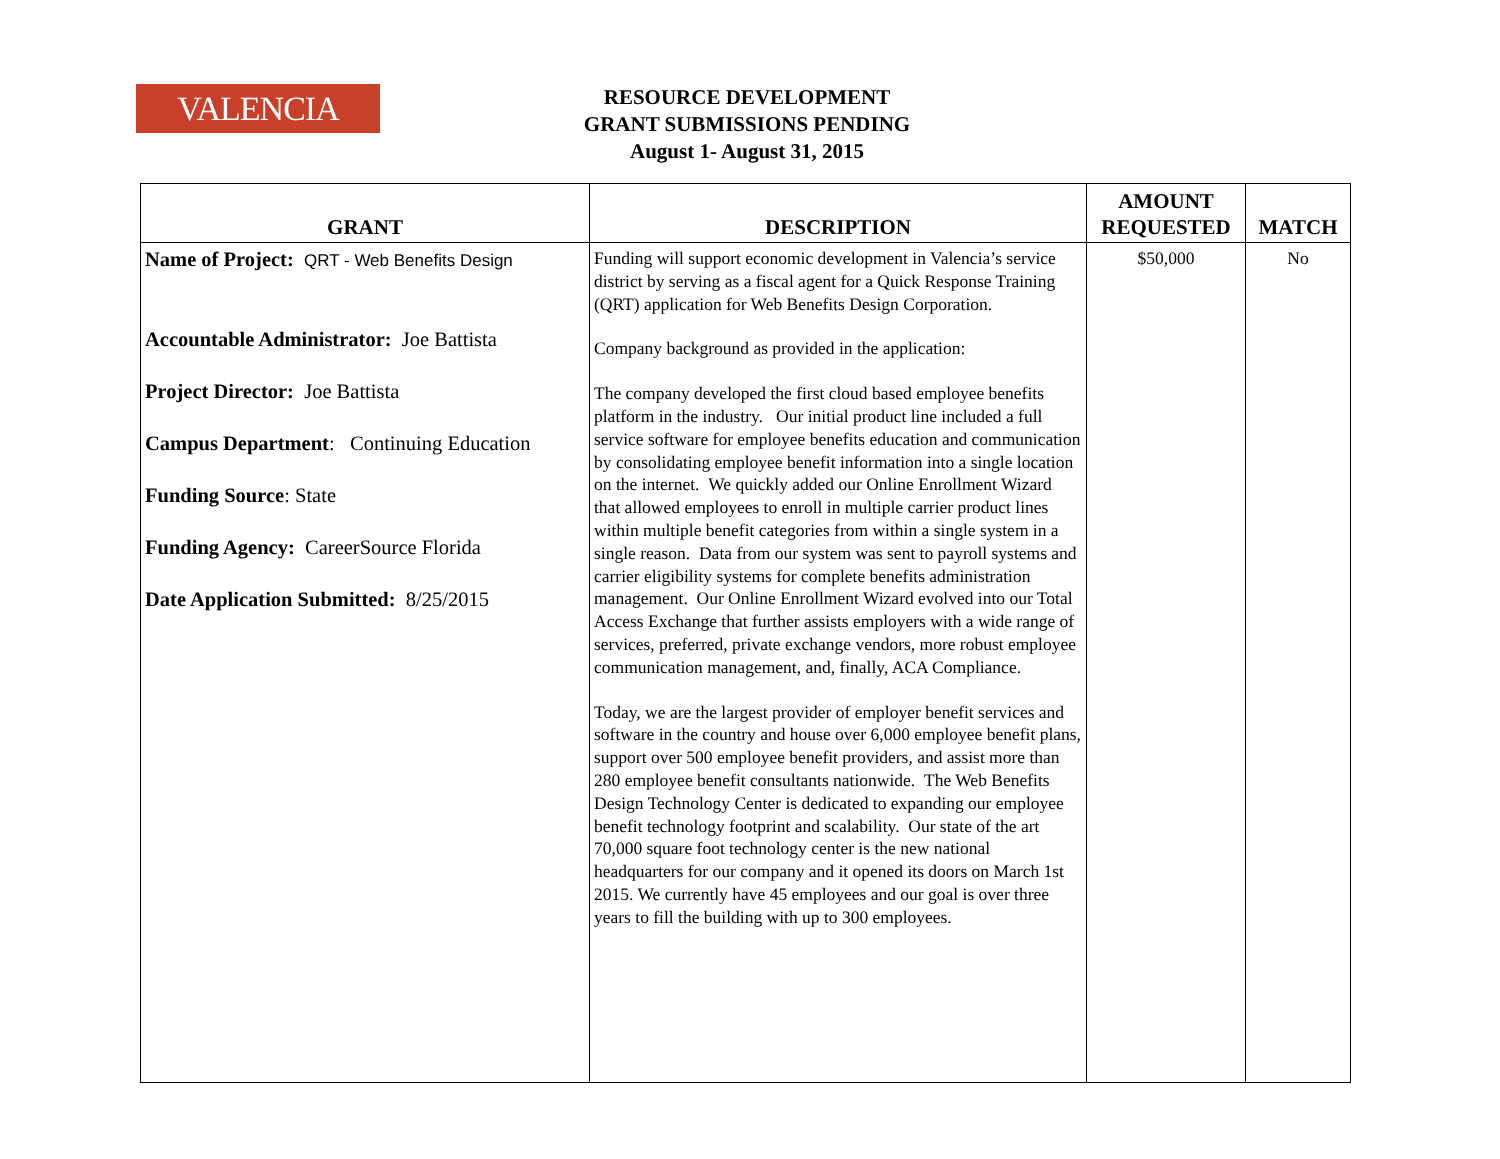VALENCIA
RESOURCE DEVELOPMENT
GRANT SUBMISSIONS PENDING
August 1- August 31, 2015
| GRANT | DESCRIPTION | AMOUNT REQUESTED | MATCH |
| --- | --- | --- | --- |
| Name of Project: QRT - Web Benefits Design Accountable Administrator: Joe Battista Project Director: Joe Battista Campus Department : Continuing Education Funding Source : State Funding Agency: CareerSource Florida Date Application Submitted: 8/25/2015 | Funding will support economic development in Valencia’s service district by serving as a fiscal agent for a Quick Response Training (QRT) application for Web Benefits Design Corporation. Company background as provided in the application: The company developed the first cloud based employee benefits platform in the industry. Our initial product line included a full service software for employee benefits education and communication by consolidating employee benefit information into a single location on the internet. We quickly added our Online Enrollment Wizard that allowed employees to enroll in multiple carrier product lines within multiple benefit categories from within a single system in a single reason. Data from our system was sent to payroll systems and carrier eligibility systems for complete benefits administration management. Our Online Enrollment Wizard evolved into our Total Access Exchange that further assists employers with a wide range of services, preferred, private exchange vendors, more robust employee communication management, and, finally, ACA Compliance. Today, we are the largest provider of employer benefit services and software in the country and house over 6,000 employee benefit plans, support over 500 employee benefit providers, and assist more than 280 employee benefit consultants nationwide. The Web Benefits Design Technology Center is dedicated to expanding our employee benefit technology footprint and scalability. Our state of the art 70,000 square foot technology center is the new national headquarters for our company and it opened its doors on March 1st 2015. We currently have 45 employees and our goal is over three years to fill the building with up to 300 employees. | $50,000 | No |